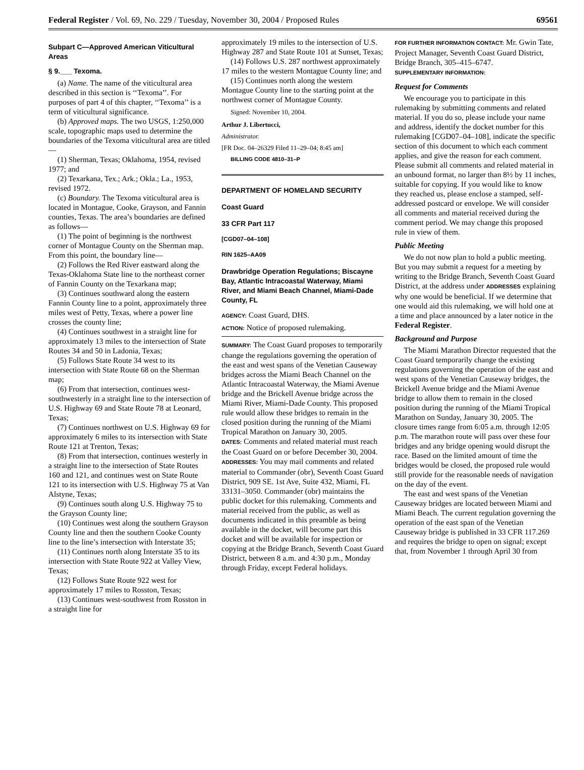Federal Register / Vol. 69, No. 229 / Tuesday, November 30, 2004 / Proposed Rules 69561
Subpart C—Approved American Viticultural Areas
§ 9.___ Texoma.
(a) Name. The name of the viticultural area described in this section is ‘‘Texoma’’. For purposes of part 4 of this chapter, ‘‘Texoma’’ is a term of viticultural significance.
(b) Approved maps. The two USGS, 1:250,000 scale, topographic maps used to determine the boundaries of the Texoma viticultural area are titled—
(1) Sherman, Texas; Oklahoma, 1954, revised 1977; and
(2) Texarkana, Tex.; Ark.; Okla.; La., 1953, revised 1972.
(c) Boundary. The Texoma viticultural area is located in Montague, Cooke, Grayson, and Fannin counties, Texas. The area’s boundaries are defined as follows—
(1) The point of beginning is the northwest corner of Montague County on the Sherman map. From this point, the boundary line—
(2) Follows the Red River eastward along the Texas-Oklahoma State line to the northeast corner of Fannin County on the Texarkana map;
(3) Continues southward along the eastern Fannin County line to a point, approximately three miles west of Petty, Texas, where a power line crosses the county line;
(4) Continues southwest in a straight line for approximately 13 miles to the intersection of State Routes 34 and 50 in Ladonia, Texas;
(5) Follows State Route 34 west to its intersection with State Route 68 on the Sherman map;
(6) From that intersection, continues west-southwesterly in a straight line to the intersection of U.S. Highway 69 and State Route 78 at Leonard, Texas;
(7) Continues northwest on U.S. Highway 69 for approximately 6 miles to its intersection with State Route 121 at Trenton, Texas;
(8) From that intersection, continues westerly in a straight line to the intersection of State Routes 160 and 121, and continues west on State Route 121 to its intersection with U.S. Highway 75 at Van Alstyne, Texas;
(9) Continues south along U.S. Highway 75 to the Grayson County line;
(10) Continues west along the southern Grayson County line and then the southern Cooke County line to the line’s intersection with Interstate 35;
(11) Continues north along Interstate 35 to its intersection with State Route 922 at Valley View, Texas;
(12) Follows State Route 922 west for approximately 17 miles to Rosston, Texas;
(13) Continues west-southwest from Rosston in a straight line for
approximately 19 miles to the intersection of U.S. Highway 287 and State Route 101 at Sunset, Texas;
(14) Follows U.S. 287 northwest approximately 17 miles to the western Montague County line; and
(15) Continues north along the western Montague County line to the starting point at the northwest corner of Montague County.
Signed: November 10, 2004.
Arthur J. Libertucci,
Administrator.
[FR Doc. 04–26329 Filed 11–29–04; 8:45 am]
BILLING CODE 4810–31–P
DEPARTMENT OF HOMELAND SECURITY
Coast Guard
33 CFR Part 117
[CGD07–04–108]
RIN 1625–AA09
Drawbridge Operation Regulations; Biscayne Bay, Atlantic Intracoastal Waterway, Miami River, and Miami Beach Channel, Miami-Dade County, FL
AGENCY: Coast Guard, DHS.
ACTION: Notice of proposed rulemaking.
SUMMARY: The Coast Guard proposes to temporarily change the regulations governing the operation of the east and west spans of the Venetian Causeway bridges across the Miami Beach Channel on the Atlantic Intracoastal Waterway, the Miami Avenue bridge and the Brickell Avenue bridge across the Miami River, Miami-Dade County. This proposed rule would allow these bridges to remain in the closed position during the running of the Miami Tropical Marathon on January 30, 2005.
DATES: Comments and related material must reach the Coast Guard on or before December 30, 2004.
ADDRESSES: You may mail comments and related material to Commander (obr), Seventh Coast Guard District, 909 SE. 1st Ave, Suite 432, Miami, FL 33131–3050. Commander (obr) maintains the public docket for this rulemaking. Comments and material received from the public, as well as documents indicated in this preamble as being available in the docket, will become part this docket and will be available for inspection or copying at the Bridge Branch, Seventh Coast Guard District, between 8 a.m. and 4:30 p.m., Monday through Friday, except Federal holidays.
FOR FURTHER INFORMATION CONTACT: Mr. Gwin Tate, Project Manager, Seventh Coast Guard District, Bridge Branch, 305–415–6747.
SUPPLEMENTARY INFORMATION:
Request for Comments
We encourage you to participate in this rulemaking by submitting comments and related material. If you do so, please include your name and address, identify the docket number for this rulemaking [CGD07–04–108], indicate the specific section of this document to which each comment applies, and give the reason for each comment. Please submit all comments and related material in an unbound format, no larger than 8½ by 11 inches, suitable for copying. If you would like to know they reached us, please enclose a stamped, self-addressed postcard or envelope. We will consider all comments and material received during the comment period. We may change this proposed rule in view of them.
Public Meeting
We do not now plan to hold a public meeting. But you may submit a request for a meeting by writing to the Bridge Branch, Seventh Coast Guard District, at the address under ADDRESSES explaining why one would be beneficial. If we determine that one would aid this rulemaking, we will hold one at a time and place announced by a later notice in the Federal Register.
Background and Purpose
The Miami Marathon Director requested that the Coast Guard temporarily change the existing regulations governing the operation of the east and west spans of the Venetian Causeway bridges, the Brickell Avenue bridge and the Miami Avenue bridge to allow them to remain in the closed position during the running of the Miami Tropical Marathon on Sunday, January 30, 2005. The closure times range from 6:05 a.m. through 12:05 p.m. The marathon route will pass over these four bridges and any bridge opening would disrupt the race. Based on the limited amount of time the bridges would be closed, the proposed rule would still provide for the reasonable needs of navigation on the day of the event.
The east and west spans of the Venetian Causeway bridges are located between Miami and Miami Beach. The current regulation governing the operation of the east span of the Venetian Causeway bridge is published in 33 CFR 117.269 and requires the bridge to open on signal; except that, from November 1 through April 30 from